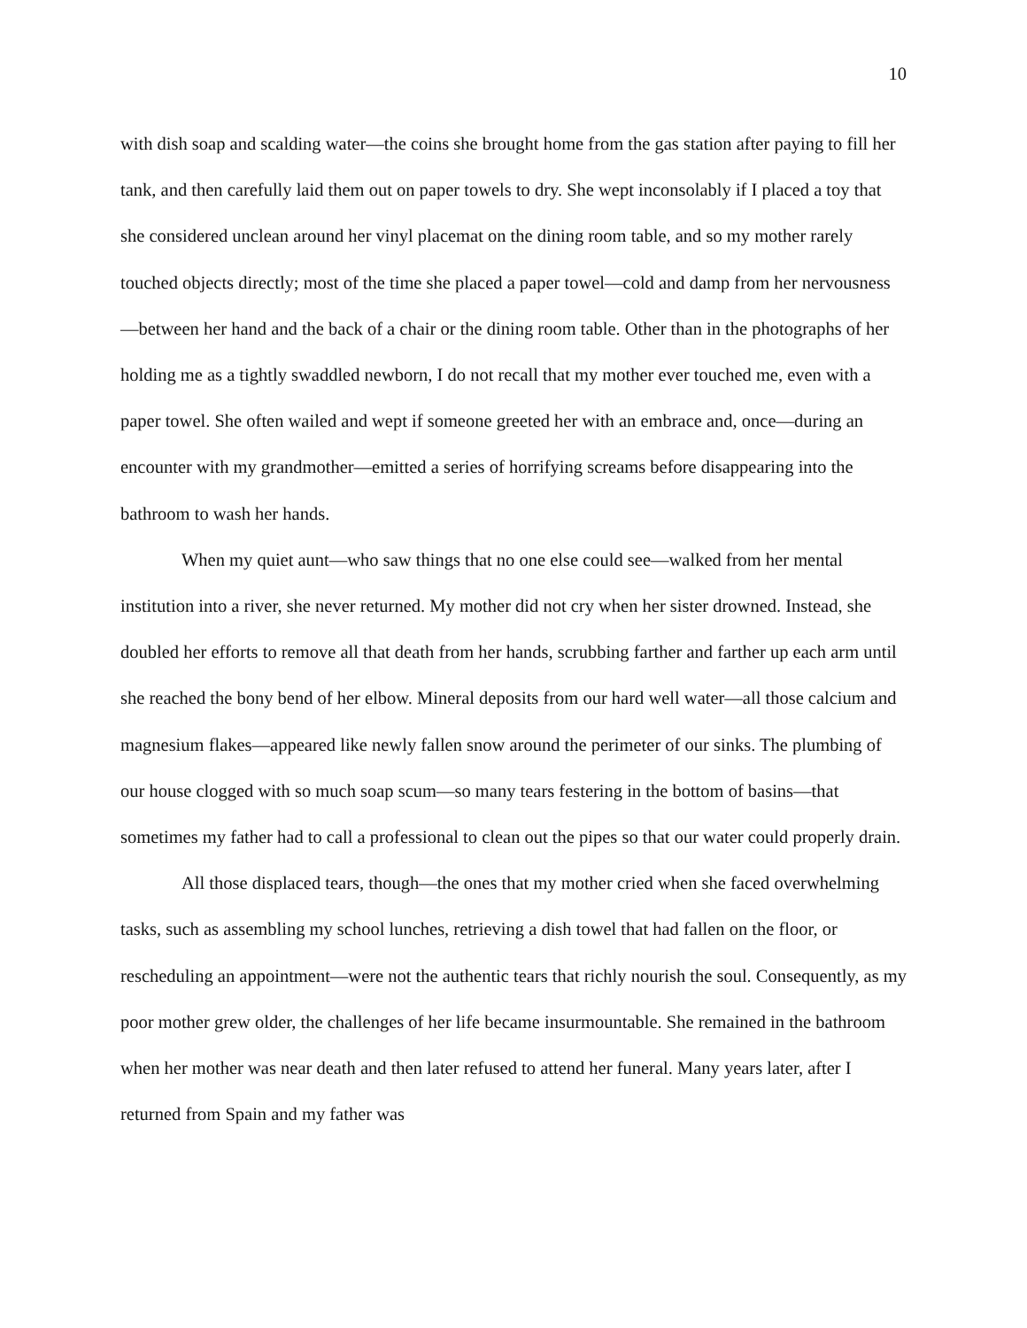10
with dish soap and scalding water—the coins she brought home from the gas station after paying to fill her tank, and then carefully laid them out on paper towels to dry. She wept inconsolably if I placed a toy that she considered unclean around her vinyl placemat on the dining room table, and so my mother rarely touched objects directly; most of the time she placed a paper towel—cold and damp from her nervousness—between her hand and the back of a chair or the dining room table. Other than in the photographs of her holding me as a tightly swaddled newborn, I do not recall that my mother ever touched me, even with a paper towel. She often wailed and wept if someone greeted her with an embrace and, once—during an encounter with my grandmother—emitted a series of horrifying screams before disappearing into the bathroom to wash her hands.
When my quiet aunt—who saw things that no one else could see—walked from her mental institution into a river, she never returned. My mother did not cry when her sister drowned. Instead, she doubled her efforts to remove all that death from her hands, scrubbing farther and farther up each arm until she reached the bony bend of her elbow. Mineral deposits from our hard well water—all those calcium and magnesium flakes—appeared like newly fallen snow around the perimeter of our sinks. The plumbing of our house clogged with so much soap scum—so many tears festering in the bottom of basins—that sometimes my father had to call a professional to clean out the pipes so that our water could properly drain.
All those displaced tears, though—the ones that my mother cried when she faced overwhelming tasks, such as assembling my school lunches, retrieving a dish towel that had fallen on the floor, or rescheduling an appointment—were not the authentic tears that richly nourish the soul. Consequently, as my poor mother grew older, the challenges of her life became insurmountable. She remained in the bathroom when her mother was near death and then later refused to attend her funeral. Many years later, after I returned from Spain and my father was